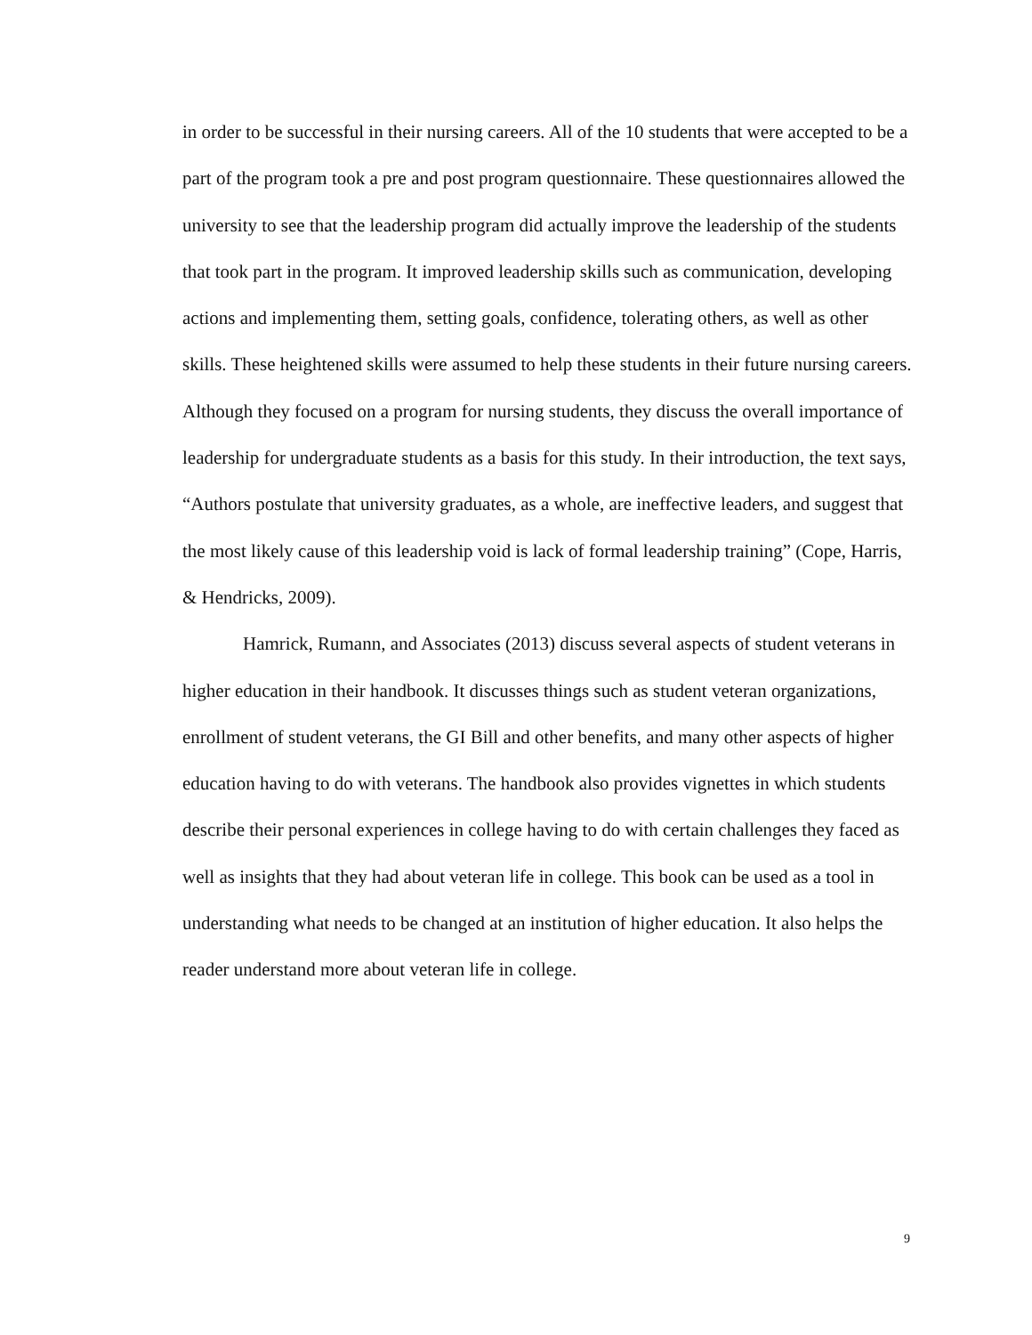in order to be successful in their nursing careers. All of the 10 students that were accepted to be a part of the program took a pre and post program questionnaire. These questionnaires allowed the university to see that the leadership program did actually improve the leadership of the students that took part in the program. It improved leadership skills such as communication, developing actions and implementing them, setting goals, confidence, tolerating others, as well as other skills. These heightened skills were assumed to help these students in their future nursing careers. Although they focused on a program for nursing students, they discuss the overall importance of leadership for undergraduate students as a basis for this study. In their introduction, the text says, “Authors postulate that university graduates, as a whole, are ineffective leaders, and suggest that the most likely cause of this leadership void is lack of formal leadership training” (Cope, Harris, & Hendricks, 2009).
Hamrick, Rumann, and Associates (2013) discuss several aspects of student veterans in higher education in their handbook. It discusses things such as student veteran organizations, enrollment of student veterans, the GI Bill and other benefits, and many other aspects of higher education having to do with veterans. The handbook also provides vignettes in which students describe their personal experiences in college having to do with certain challenges they faced as well as insights that they had about veteran life in college. This book can be used as a tool in understanding what needs to be changed at an institution of higher education. It also helps the reader understand more about veteran life in college.
9